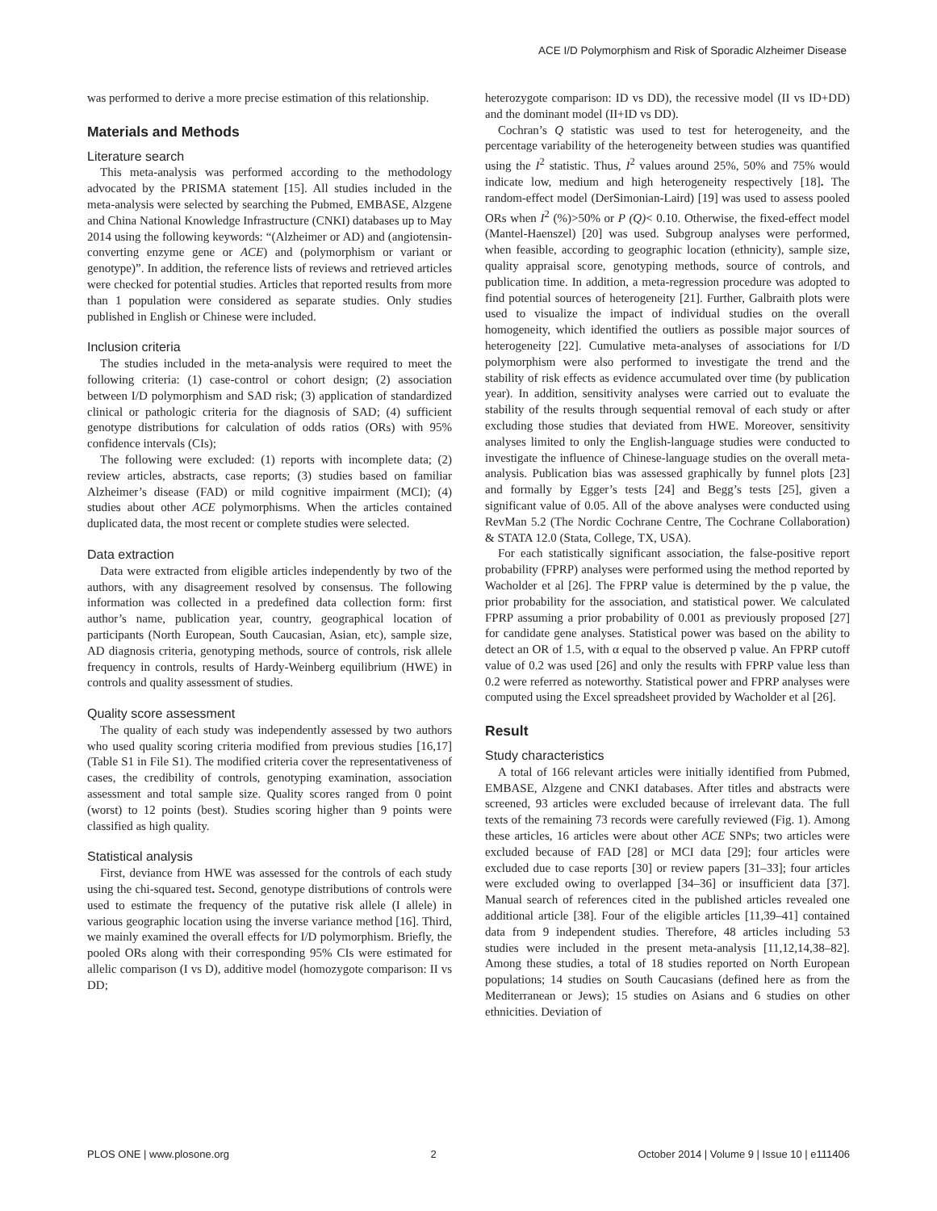ACE I/D Polymorphism and Risk of Sporadic Alzheimer Disease
was performed to derive a more precise estimation of this relationship.
Materials and Methods
Literature search
This meta-analysis was performed according to the methodology advocated by the PRISMA statement [15]. All studies included in the meta-analysis were selected by searching the Pubmed, EMBASE, Alzgene and China National Knowledge Infrastructure (CNKI) databases up to May 2014 using the following keywords: “(Alzheimer or AD) and (angiotensin-converting enzyme gene or ACE) and (polymorphism or variant or genotype)”. In addition, the reference lists of reviews and retrieved articles were checked for potential studies. Articles that reported results from more than 1 population were considered as separate studies. Only studies published in English or Chinese were included.
Inclusion criteria
The studies included in the meta-analysis were required to meet the following criteria: (1) case-control or cohort design; (2) association between I/D polymorphism and SAD risk; (3) application of standardized clinical or pathologic criteria for the diagnosis of SAD; (4) sufficient genotype distributions for calculation of odds ratios (ORs) with 95% confidence intervals (CIs);
The following were excluded: (1) reports with incomplete data; (2) review articles, abstracts, case reports; (3) studies based on familiar Alzheimer’s disease (FAD) or mild cognitive impairment (MCI); (4) studies about other ACE polymorphisms. When the articles contained duplicated data, the most recent or complete studies were selected.
Data extraction
Data were extracted from eligible articles independently by two of the authors, with any disagreement resolved by consensus. The following information was collected in a predefined data collection form: first author’s name, publication year, country, geographical location of participants (North European, South Caucasian, Asian, etc), sample size, AD diagnosis criteria, genotyping methods, source of controls, risk allele frequency in controls, results of Hardy-Weinberg equilibrium (HWE) in controls and quality assessment of studies.
Quality score assessment
The quality of each study was independently assessed by two authors who used quality scoring criteria modified from previous studies [16,17] (Table S1 in File S1). The modified criteria cover the representativeness of cases, the credibility of controls, genotyping examination, association assessment and total sample size. Quality scores ranged from 0 point (worst) to 12 points (best). Studies scoring higher than 9 points were classified as high quality.
Statistical analysis
First, deviance from HWE was assessed for the controls of each study using the chi-squared test. Second, genotype distributions of controls were used to estimate the frequency of the putative risk allele (I allele) in various geographic location using the inverse variance method [16]. Third, we mainly examined the overall effects for I/D polymorphism. Briefly, the pooled ORs along with their corresponding 95% CIs were estimated for allelic comparison (I vs D), additive model (homozygote comparison: II vs DD;
heterozygote comparison: ID vs DD), the recessive model (II vs ID+DD) and the dominant model (II+ID vs DD).
Cochran’s Q statistic was used to test for heterogeneity, and the percentage variability of the heterogeneity between studies was quantified using the I<sup>2</sup> statistic. Thus, I<sup>2</sup> values around 25%, 50% and 75% would indicate low, medium and high heterogeneity respectively [18]. The random-effect model (DerSimonian-Laird) [19] was used to assess pooled ORs when I<sup>2</sup> (%)>50% or P (Q)< 0.10. Otherwise, the fixed-effect model (Mantel-Haenszel) [20] was used. Subgroup analyses were performed, when feasible, according to geographic location (ethnicity), sample size, quality appraisal score, genotyping methods, source of controls, and publication time. In addition, a meta-regression procedure was adopted to find potential sources of heterogeneity [21]. Further, Galbraith plots were used to visualize the impact of individual studies on the overall homogeneity, which identified the outliers as possible major sources of heterogeneity [22]. Cumulative meta-analyses of associations for I/D polymorphism were also performed to investigate the trend and the stability of risk effects as evidence accumulated over time (by publication year). In addition, sensitivity analyses were carried out to evaluate the stability of the results through sequential removal of each study or after excluding those studies that deviated from HWE. Moreover, sensitivity analyses limited to only the English-language studies were conducted to investigate the influence of Chinese-language studies on the overall meta-analysis. Publication bias was assessed graphically by funnel plots [23] and formally by Egger’s tests [24] and Begg’s tests [25], given a significant value of 0.05. All of the above analyses were conducted using RevMan 5.2 (The Nordic Cochrane Centre, The Cochrane Collaboration) & STATA 12.0 (Stata, College, TX, USA).
For each statistically significant association, the false-positive report probability (FPRP) analyses were performed using the method reported by Wacholder et al [26]. The FPRP value is determined by the p value, the prior probability for the association, and statistical power. We calculated FPRP assuming a prior probability of 0.001 as previously proposed [27] for candidate gene analyses. Statistical power was based on the ability to detect an OR of 1.5, with α equal to the observed p value. An FPRP cutoff value of 0.2 was used [26] and only the results with FPRP value less than 0.2 were referred as noteworthy. Statistical power and FPRP analyses were computed using the Excel spreadsheet provided by Wacholder et al [26].
Result
Study characteristics
A total of 166 relevant articles were initially identified from Pubmed, EMBASE, Alzgene and CNKI databases. After titles and abstracts were screened, 93 articles were excluded because of irrelevant data. The full texts of the remaining 73 records were carefully reviewed (Fig. 1). Among these articles, 16 articles were about other ACE SNPs; two articles were excluded because of FAD [28] or MCI data [29]; four articles were excluded due to case reports [30] or review papers [31–33]; four articles were excluded owing to overlapped [34–36] or insufficient data [37]. Manual search of references cited in the published articles revealed one additional article [38]. Four of the eligible articles [11,39–41] contained data from 9 independent studies. Therefore, 48 articles including 53 studies were included in the present meta-analysis [11,12,14,38–82]. Among these studies, a total of 18 studies reported on North European populations; 14 studies on South Caucasians (defined here as from the Mediterranean or Jews); 15 studies on Asians and 6 studies on other ethnicities. Deviation of
PLOS ONE | www.plosone.org 2 October 2014 | Volume 9 | Issue 10 | e111406